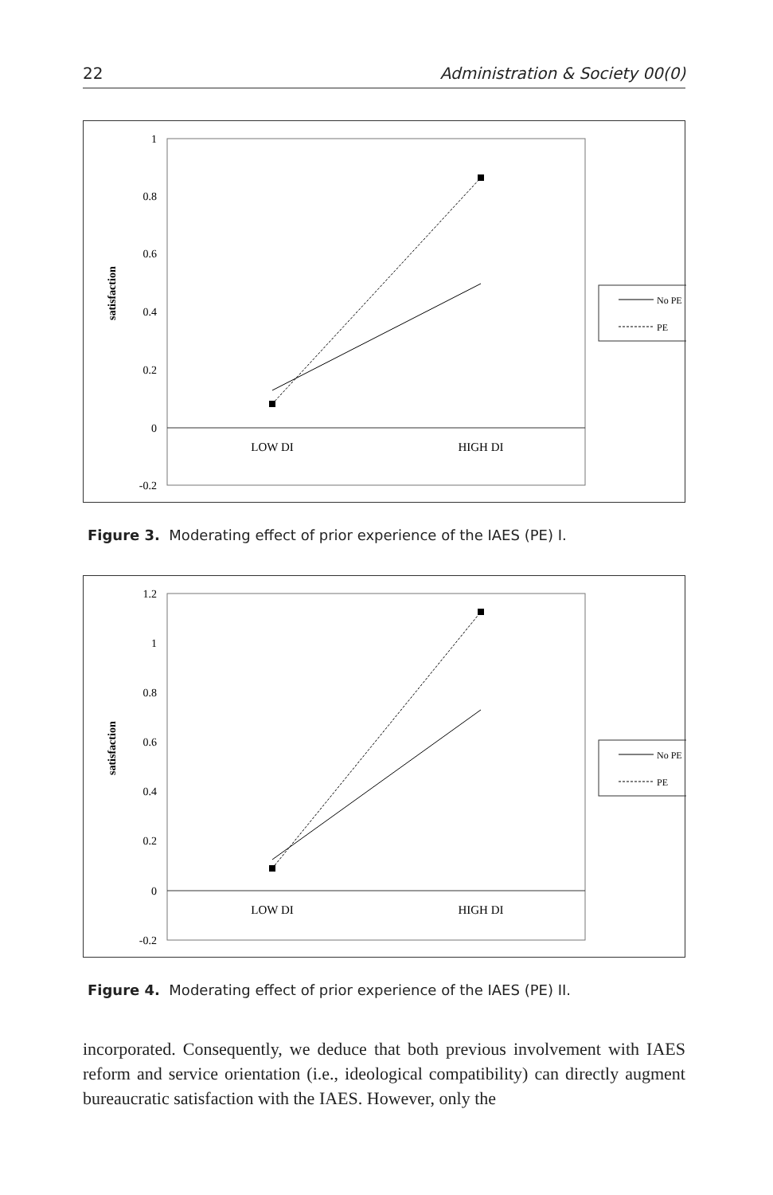22 Administration & Society 00(0)
satisfaction
1
0.8
0.6
0.4
0.2
0
-0.2
LOW DI
HIGH DI
No PE
PE
Figure 3. Moderating effect of prior experience of the IAES (PE) I.
satisfaction
1.2
1
0.8
0.6
0.4
0.2
0
-0.2
LOW DI
HIGH DI
No PE
PE
Figure 4. Moderating effect of prior experience of the IAES (PE) II.
incorporated. Consequently, we deduce that both previous involvement with IAES reform and service orientation (i.e., ideological compatibility) can directly augment bureaucratic satisfaction with the IAES. However, only the